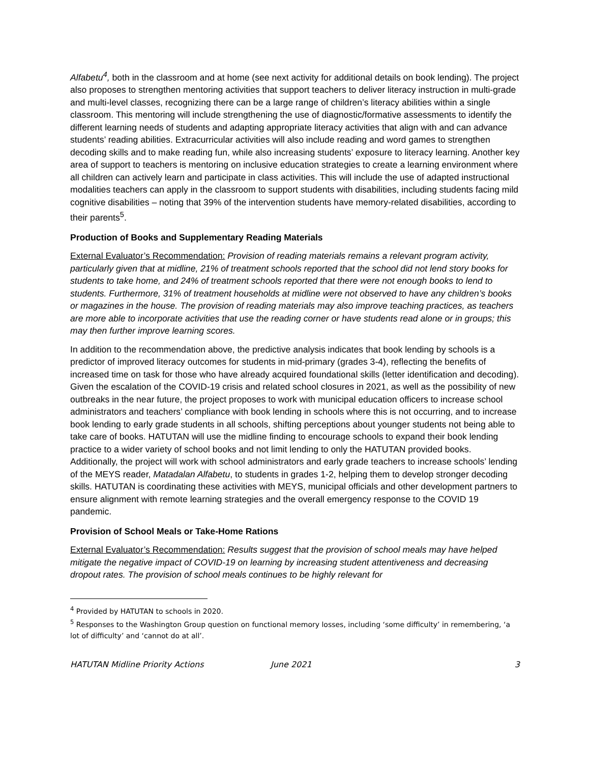Alfabetu<sup>4</sup>, both in the classroom and at home (see next activity for additional details on book lending). The project also proposes to strengthen mentoring activities that support teachers to deliver literacy instruction in multi-grade and multi-level classes, recognizing there can be a large range of children’s literacy abilities within a single classroom. This mentoring will include strengthening the use of diagnostic/formative assessments to identify the different learning needs of students and adapting appropriate literacy activities that align with and can advance students’ reading abilities. Extracurricular activities will also include reading and word games to strengthen decoding skills and to make reading fun, while also increasing students’ exposure to literacy learning. Another key area of support to teachers is mentoring on inclusive education strategies to create a learning environment where all children can actively learn and participate in class activities. This will include the use of adapted instructional modalities teachers can apply in the classroom to support students with disabilities, including students facing mild cognitive disabilities – noting that 39% of the intervention students have memory-related disabilities, according to their parents<sup>5</sup>.
Production of Books and Supplementary Reading Materials
External Evaluator’s Recommendation: Provision of reading materials remains a relevant program activity, particularly given that at midline, 21% of treatment schools reported that the school did not lend story books for students to take home, and 24% of treatment schools reported that there were not enough books to lend to students. Furthermore, 31% of treatment households at midline were not observed to have any children’s books or magazines in the house. The provision of reading materials may also improve teaching practices, as teachers are more able to incorporate activities that use the reading corner or have students read alone or in groups; this may then further improve learning scores.
In addition to the recommendation above, the predictive analysis indicates that book lending by schools is a predictor of improved literacy outcomes for students in mid-primary (grades 3-4), reflecting the benefits of increased time on task for those who have already acquired foundational skills (letter identification and decoding). Given the escalation of the COVID-19 crisis and related school closures in 2021, as well as the possibility of new outbreaks in the near future, the project proposes to work with municipal education officers to increase school administrators and teachers’ compliance with book lending in schools where this is not occurring, and to increase book lending to early grade students in all schools, shifting perceptions about younger students not being able to take care of books. HATUTAN will use the midline finding to encourage schools to expand their book lending practice to a wider variety of school books and not limit lending to only the HATUTAN provided books. Additionally, the project will work with school administrators and early grade teachers to increase schools’ lending of the MEYS reader, Matadalan Alfabetu, to students in grades 1-2, helping them to develop stronger decoding skills. HATUTAN is coordinating these activities with MEYS, municipal officials and other development partners to ensure alignment with remote learning strategies and the overall emergency response to the COVID 19 pandemic.
Provision of School Meals or Take-Home Rations
External Evaluator’s Recommendation: Results suggest that the provision of school meals may have helped mitigate the negative impact of COVID-19 on learning by increasing student attentiveness and decreasing dropout rates. The provision of school meals continues to be highly relevant for
<sup>4</sup> Provided by HATUTAN to schools in 2020.
<sup>5</sup> Responses to the Washington Group question on functional memory losses, including ‘some difficulty’ in remembering, ‘a lot of difficulty’ and ‘cannot do at all’.
HATUTAN Midline Priority Actions June 2021 3